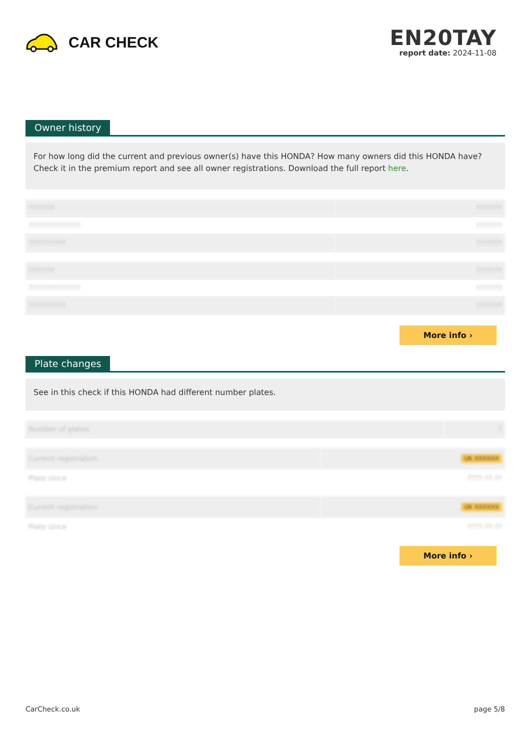CAR CHECK
EN20TAY
report date: 2024-11-08
Owner history
For how long did the current and previous owner(s) have this HONDA? How many owners did this HONDA have? Check it in the premium report and see all owner registrations. Download the full report here.
| ??????? | ??????? |
| ?????????????? | ??????? |
| ?????????? | ??????? |
| ??????? | ??????? |
| ?????????????? | ??????? |
| ?????????? | ??????? |
More info ›
Plate changes
See in this check if this HONDA had different number plates.
| Number of plates | ? |
| Current registration | UK XXXXXX |
| Plate since | ????-??-?? |
| Current registration | UK XXXXXX |
| Plate since | ????-??-?? |
More info ›
CarCheck.co.uk page 5/8